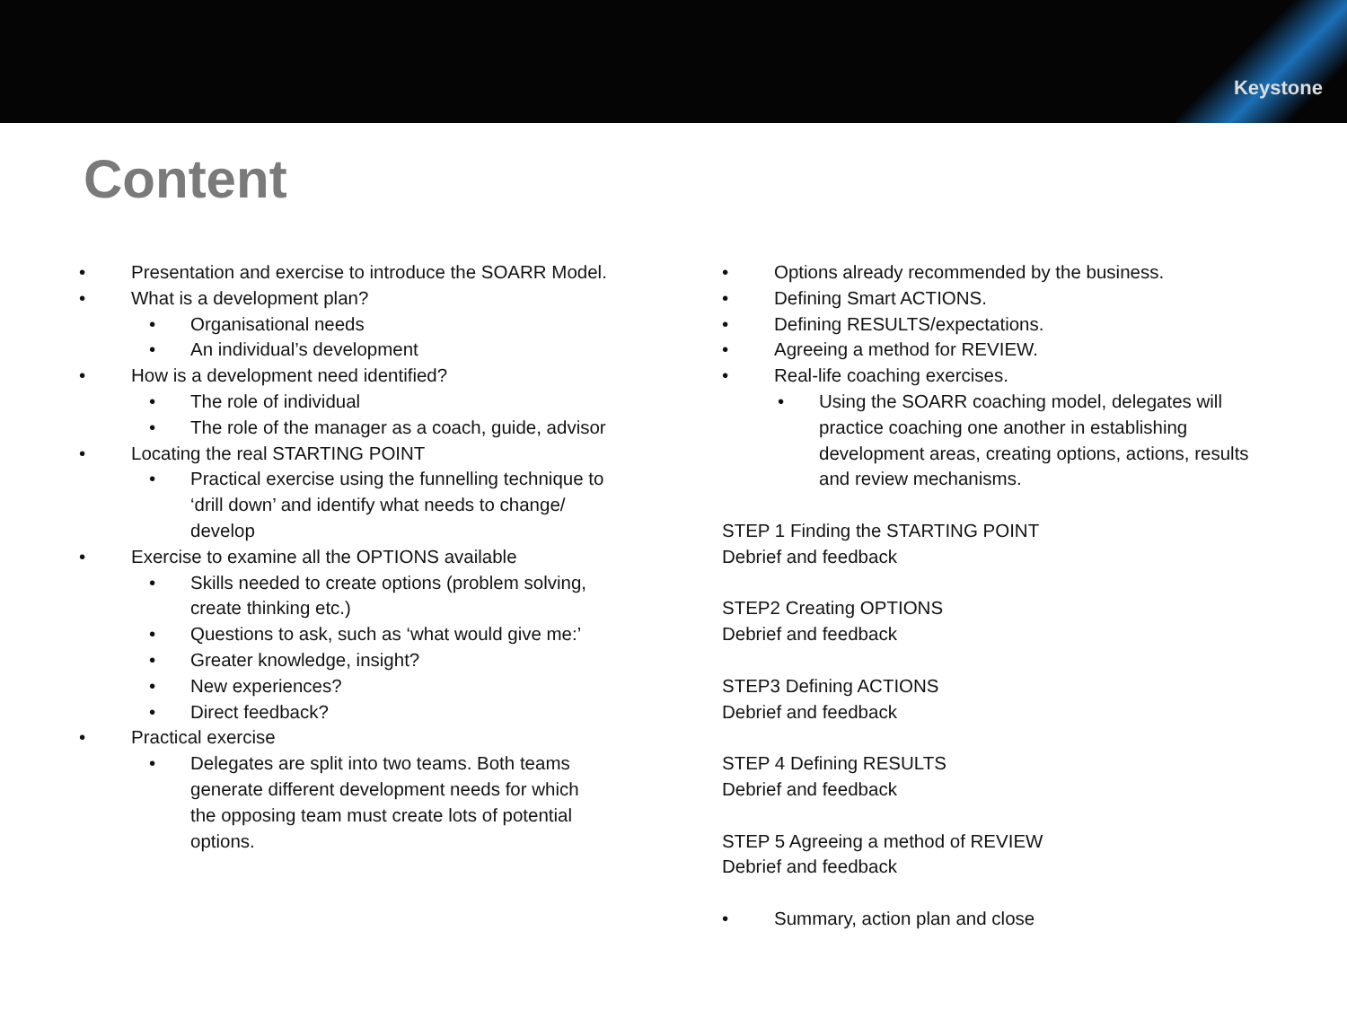Keystone
Content
• Presentation and exercise to introduce the SOARR Model.
• What is a development plan?
• Organisational needs
• An individual’s development
• How is a development need identified?
• The role of individual
• The role of the manager as a coach, guide, advisor
• Locating the real STARTING POINT
• Practical exercise using the funnelling technique to ‘drill down’ and identify what needs to change/ develop
• Exercise to examine all the OPTIONS available
• Skills needed to create options (problem solving, create thinking etc.)
• Questions to ask, such as ‘what would give me:’
• Greater knowledge, insight?
• New experiences?
• Direct feedback?
• Practical exercise
• Delegates are split into two teams. Both teams generate different development needs for which the opposing team must create lots of potential options.
• Options already recommended by the business.
• Defining Smart ACTIONS.
• Defining RESULTS/expectations.
• Agreeing a method for REVIEW.
• Real-life coaching exercises.
• Using the SOARR coaching model, delegates will practice coaching one another in establishing development areas, creating options, actions, results and review mechanisms.
STEP 1 Finding the STARTING POINT
Debrief and feedback
STEP2 Creating OPTIONS
Debrief and feedback
STEP3 Defining ACTIONS
Debrief and feedback
STEP 4 Defining RESULTS
Debrief and feedback
STEP 5 Agreeing a method of REVIEW
Debrief and feedback
• Summary, action plan and close